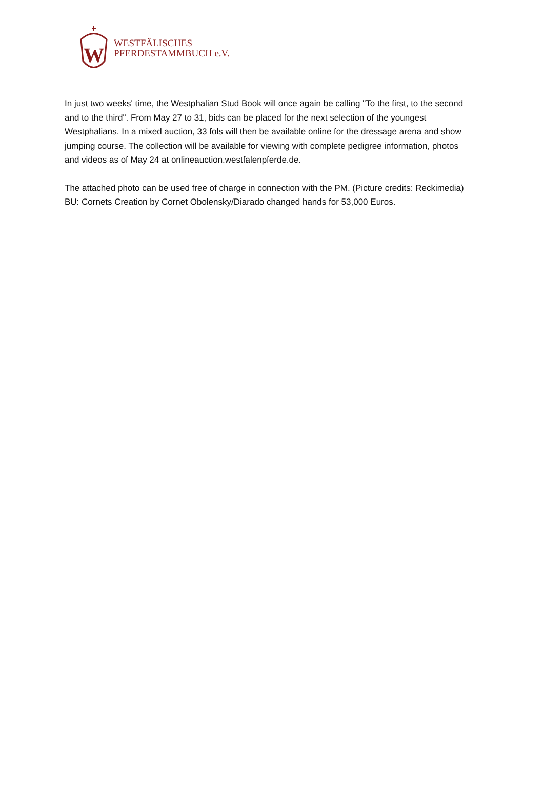W
WESTFÄLISCHES
PFERDESTAMMBUCH e.V.
In just two weeks' time, the Westphalian Stud Book will once again be calling "To the first, to the second and to the third". From May 27 to 31, bids can be placed for the next selection of the youngest Westphalians. In a mixed auction, 33 fols will then be available online for the dressage arena and show jumping course. The collection will be available for viewing with complete pedigree information, photos and videos as of May 24 at onlineauction.westfalenpferde.de.
The attached photo can be used free of charge in connection with the PM. (Picture credits: Reckimedia)
BU: Cornets Creation by Cornet Obolensky/Diarado changed hands for 53,000 Euros.